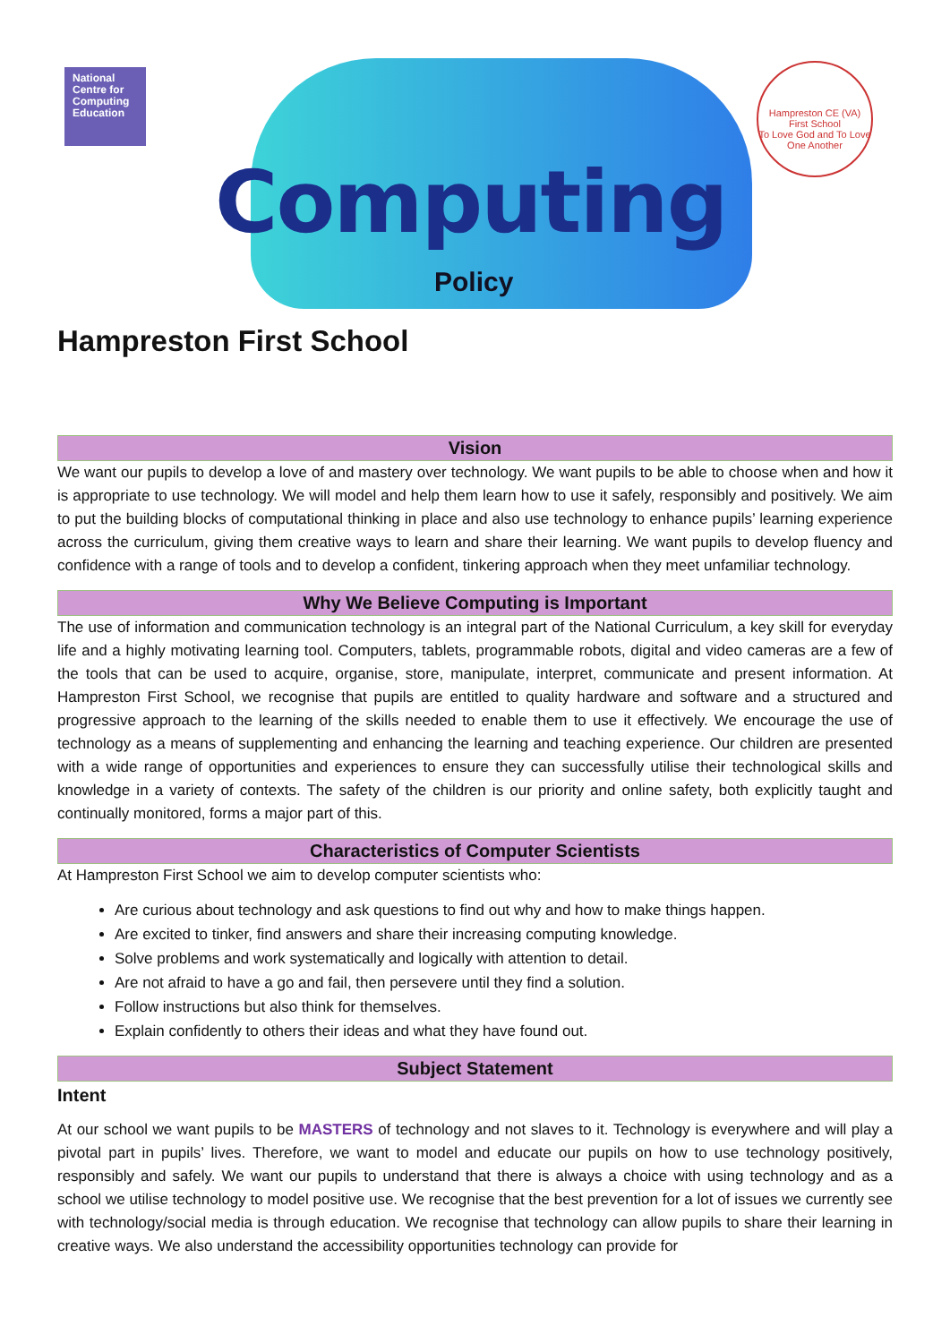National Centre for Computing Education
Computing
Policy
Hampreston CE (VA) First School
To Love God and To Love One Another
Hampreston First School
Vision
We want our pupils to develop a love of and mastery over technology. We want pupils to be able to choose when and how it is appropriate to use technology. We will model and help them learn how to use it safely, responsibly and positively. We aim to put the building blocks of computational thinking in place and also use technology to enhance pupils’ learning experience across the curriculum, giving them creative ways to learn and share their learning. We want pupils to develop fluency and confidence with a range of tools and to develop a confident, tinkering approach when they meet unfamiliar technology.
Why We Believe Computing is Important
The use of information and communication technology is an integral part of the National Curriculum, a key skill for everyday life and a highly motivating learning tool. Computers, tablets, programmable robots, digital and video cameras are a few of the tools that can be used to acquire, organise, store, manipulate, interpret, communicate and present information. At Hampreston First School, we recognise that pupils are entitled to quality hardware and software and a structured and progressive approach to the learning of the skills needed to enable them to use it effectively. We encourage the use of technology as a means of supplementing and enhancing the learning and teaching experience. Our children are presented with a wide range of opportunities and experiences to ensure they can successfully utilise their technological skills and knowledge in a variety of contexts. The safety of the children is our priority and online safety, both explicitly taught and continually monitored, forms a major part of this.
Characteristics of Computer Scientists
At Hampreston First School we aim to develop computer scientists who:
Are curious about technology and ask questions to find out why and how to make things happen.
Are excited to tinker, find answers and share their increasing computing knowledge.
Solve problems and work systematically and logically with attention to detail.
Are not afraid to have a go and fail, then persevere until they find a solution.
Follow instructions but also think for themselves.
Explain confidently to others their ideas and what they have found out.
Subject Statement
Intent
At our school we want pupils to be MASTERS of technology and not slaves to it. Technology is everywhere and will play a pivotal part in pupils’ lives. Therefore, we want to model and educate our pupils on how to use technology positively, responsibly and safely. We want our pupils to understand that there is always a choice with using technology and as a school we utilise technology to model positive use. We recognise that the best prevention for a lot of issues we currently see with technology/social media is through education. We recognise that technology can allow pupils to share their learning in creative ways. We also understand the accessibility opportunities technology can provide for